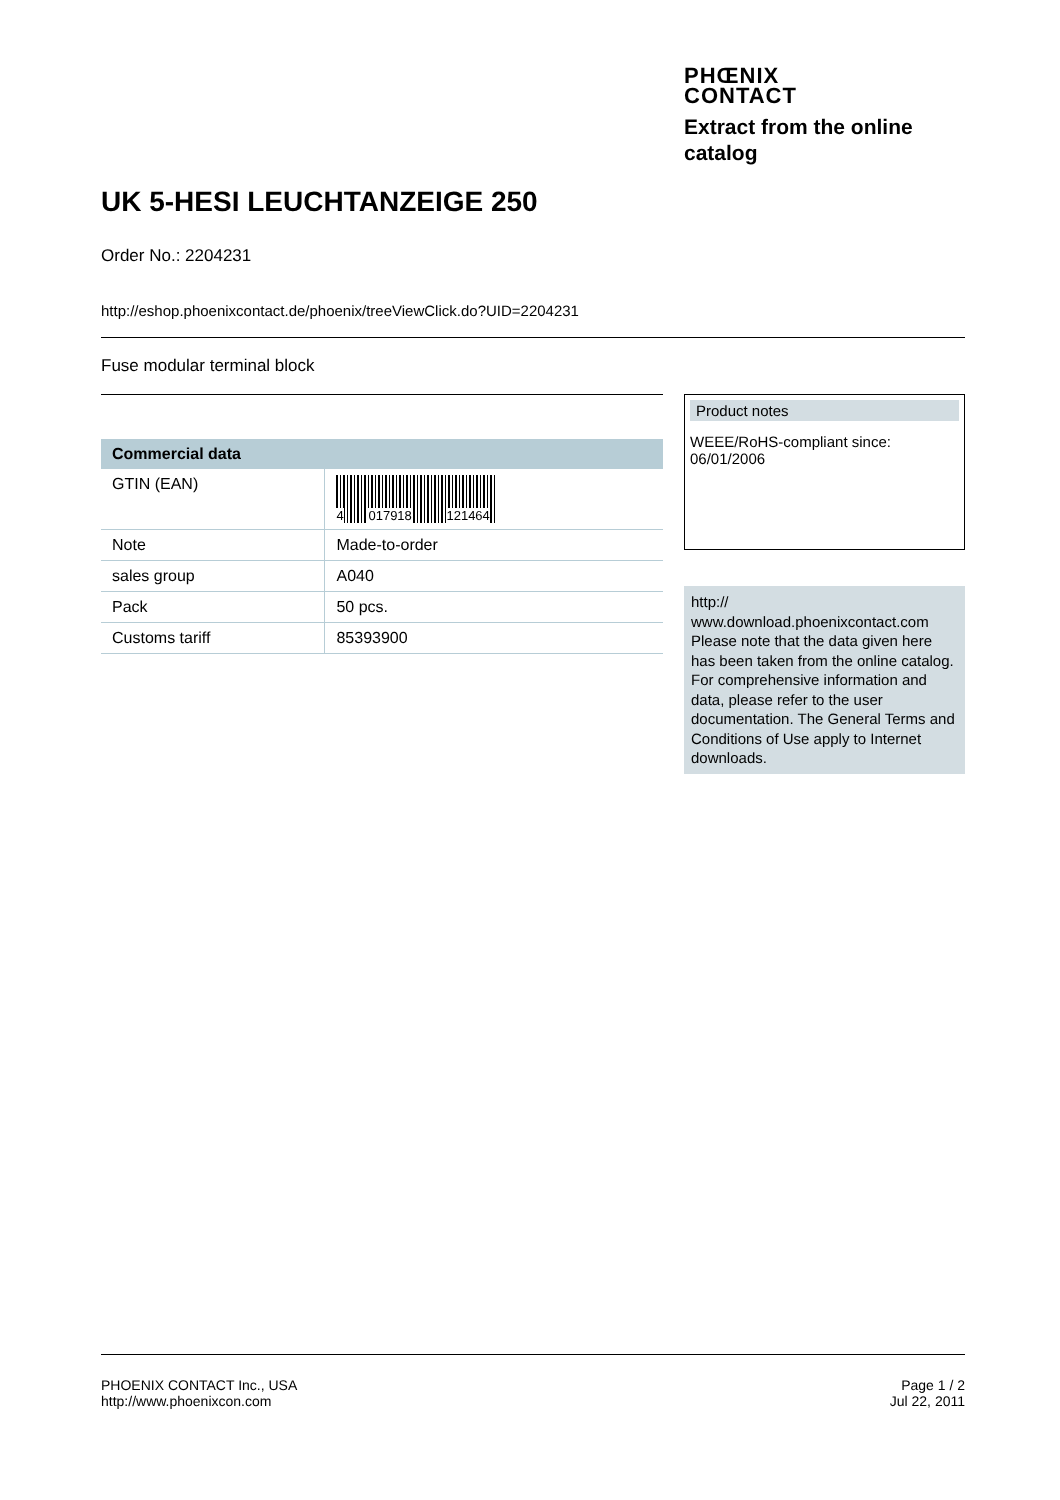PHŒNIX
CONTACT
Extract from the online catalog
UK 5-HESI LEUCHTANZEIGE 250
Order No.: 2204231
http://eshop.phoenixcontact.de/phoenix/treeViewClick.do?UID=2204231
Fuse modular terminal block
| Commercial data | |
| --- | --- |
| GTIN (EAN) | 4 017918 121464 |
| Note | Made-to-order |
| sales group | A040 |
| Pack | 50 pcs. |
| Customs tariff | 85393900 |
Product notes
WEEE/RoHS-compliant since:
06/01/2006
http://
www.download.phoenixcontact.com Please note that the data given here has been taken from the online catalog. For comprehensive information and data, please refer to the user documentation. The General Terms and Conditions of Use apply to Internet downloads.
PHOENIX CONTACT Inc., USA
http://www.phoenixcon.com
Page 1 / 2
Jul 22, 2011